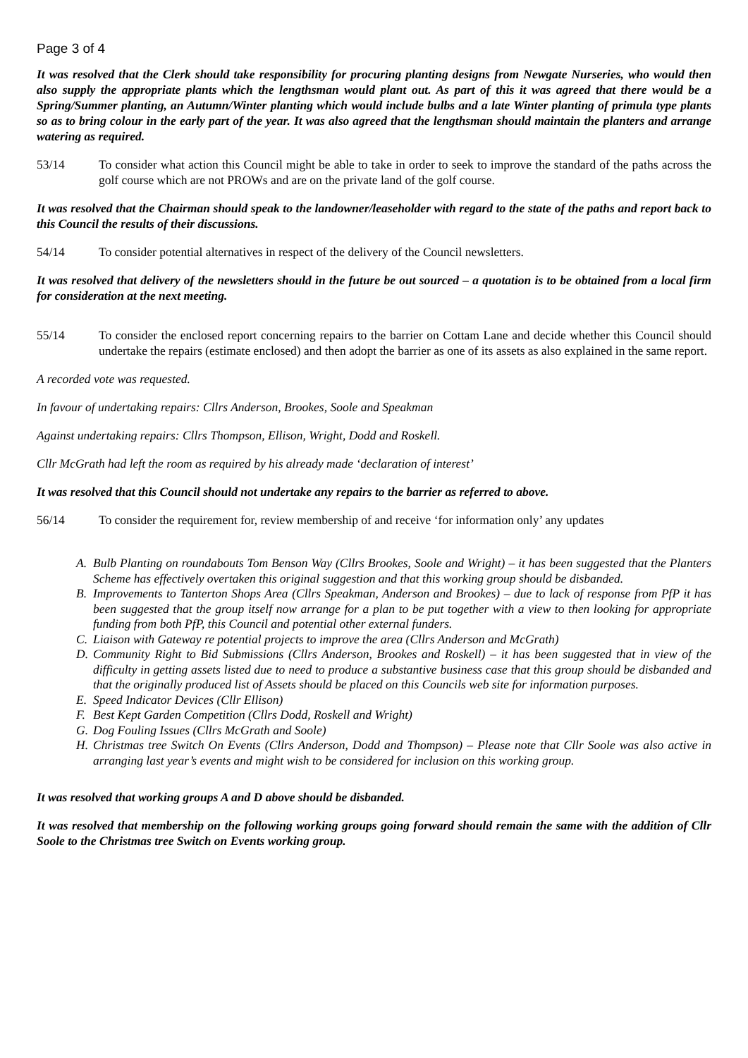Page 3 of 4
It was resolved that the Clerk should take responsibility for procuring planting designs from Newgate Nurseries, who would then also supply the appropriate plants which the lengthsman would plant out. As part of this it was agreed that there would be a Spring/Summer planting, an Autumn/Winter planting which would include bulbs and a late Winter planting of primula type plants so as to bring colour in the early part of the year. It was also agreed that the lengthsman should maintain the planters and arrange watering as required.
53/14 To consider what action this Council might be able to take in order to seek to improve the standard of the paths across the golf course which are not PROWs and are on the private land of the golf course.
It was resolved that the Chairman should speak to the landowner/leaseholder with regard to the state of the paths and report back to this Council the results of their discussions.
54/14 To consider potential alternatives in respect of the delivery of the Council newsletters.
It was resolved that delivery of the newsletters should in the future be out sourced – a quotation is to be obtained from a local firm for consideration at the next meeting.
55/14 To consider the enclosed report concerning repairs to the barrier on Cottam Lane and decide whether this Council should undertake the repairs (estimate enclosed) and then adopt the barrier as one of its assets as also explained in the same report.
A recorded vote was requested.
In favour of undertaking repairs: Cllrs Anderson, Brookes, Soole and Speakman
Against undertaking repairs: Cllrs Thompson, Ellison, Wright, Dodd and Roskell.
Cllr McGrath had left the room as required by his already made ‘declaration of interest’
It was resolved that this Council should not undertake any repairs to the barrier as referred to above.
56/14 To consider the requirement for, review membership of and receive ‘for information only’ any updates
A. Bulb Planting on roundabouts Tom Benson Way (Cllrs Brookes, Soole and Wright) – it has been suggested that the Planters Scheme has effectively overtaken this original suggestion and that this working group should be disbanded.
B. Improvements to Tanterton Shops Area (Cllrs Speakman, Anderson and Brookes) – due to lack of response from PfP it has been suggested that the group itself now arrange for a plan to be put together with a view to then looking for appropriate funding from both PfP, this Council and potential other external funders.
C. Liaison with Gateway re potential projects to improve the area (Cllrs Anderson and McGrath)
D. Community Right to Bid Submissions (Cllrs Anderson, Brookes and Roskell) – it has been suggested that in view of the difficulty in getting assets listed due to need to produce a substantive business case that this group should be disbanded and that the originally produced list of Assets should be placed on this Councils web site for information purposes.
E. Speed Indicator Devices (Cllr Ellison)
F. Best Kept Garden Competition (Cllrs Dodd, Roskell and Wright)
G. Dog Fouling Issues (Cllrs McGrath and Soole)
H. Christmas tree Switch On Events (Cllrs Anderson, Dodd and Thompson) – Please note that Cllr Soole was also active in arranging last year’s events and might wish to be considered for inclusion on this working group.
It was resolved that working groups A and D above should be disbanded.
It was resolved that membership on the following working groups going forward should remain the same with the addition of Cllr Soole to the Christmas tree Switch on Events working group.